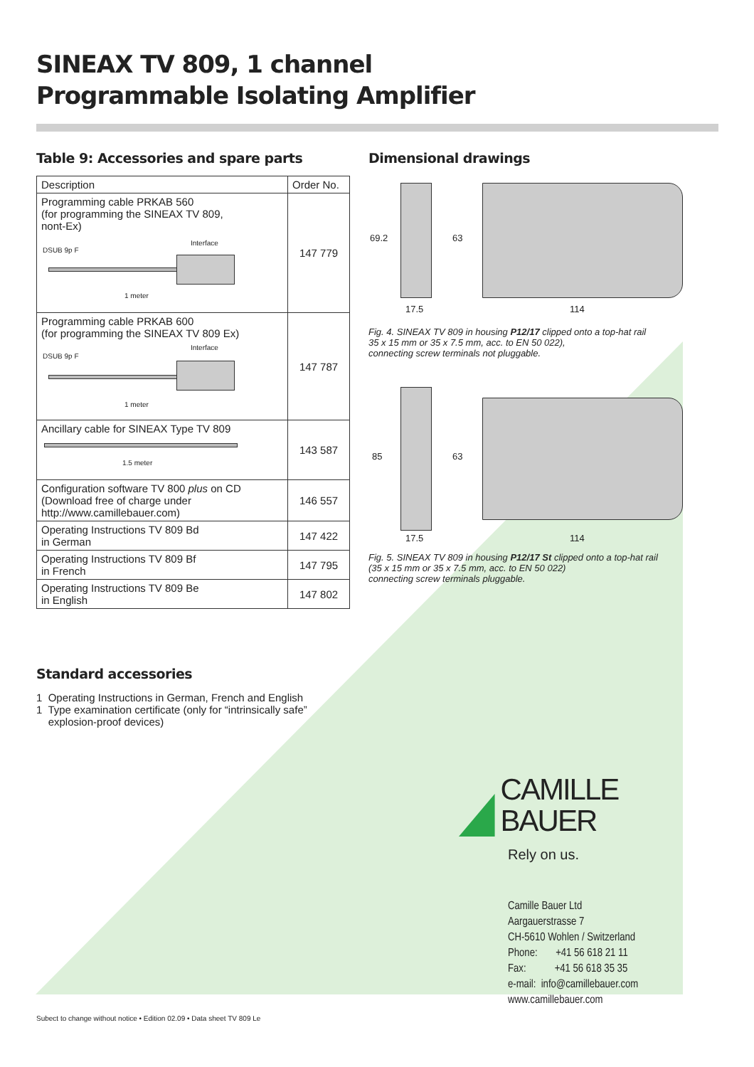SINEAX TV 809, 1 channel
Programmable Isolating Amplifier
Table 9: Accessories and spare parts
| Description | Order No. |
| --- | --- |
| Programming cable PRKAB 560 (for programming the SINEAX TV 809, nont-Ex) Interface DSUB 9p F 1 meter | 147 779 |
| Programming cable PRKAB 600 (for programming the SINEAX TV 809 Ex) Interface DSUB 9p F 1 meter | 147 787 |
| Ancillary cable for SINEAX Type TV 809 1.5 meter | 143 587 |
| Configuration software TV 800 plus on CD (Download free of charge under http://www.camillebauer.com) | 146 557 |
| Operating Instructions TV 809 Bd in German | 147 422 |
| Operating Instructions TV 809 Bf in French | 147 795 |
| Operating Instructions TV 809 Be in English | 147 802 |
Standard accessories
1 Operating Instructions in German, French and English
1 Type examination certificate (only for “intrinsically safe”
explosion-proof devices)
Dimensional drawings
69.2 63
17.5 114
Fig. 4. SINEAX TV 809 in housing P12/17 clipped onto a top-hat rail
35 x 15 mm or 35 x 7.5 mm, acc. to EN 50 022),
connecting screw terminals not pluggable.
85 63
17.5 114
Fig. 5. SINEAX TV 809 in housing P12/17 St clipped onto a top-hat rail
(35 x 15 mm or 35 x 7.5 mm, acc. to EN 50 022)
connecting screw terminals pluggable.
CAMILLE BAUER
Rely on us.
Camille Bauer Ltd
Aargauerstrasse 7
CH-5610 Wohlen / Switzerland
Phone: +41 56 618 21 11
Fax: +41 56 618 35 35
e-mail: info@camillebauer.com
www.camillebauer.com
Subect to change without notice • Edition 02.09 • Data sheet TV 809 Le